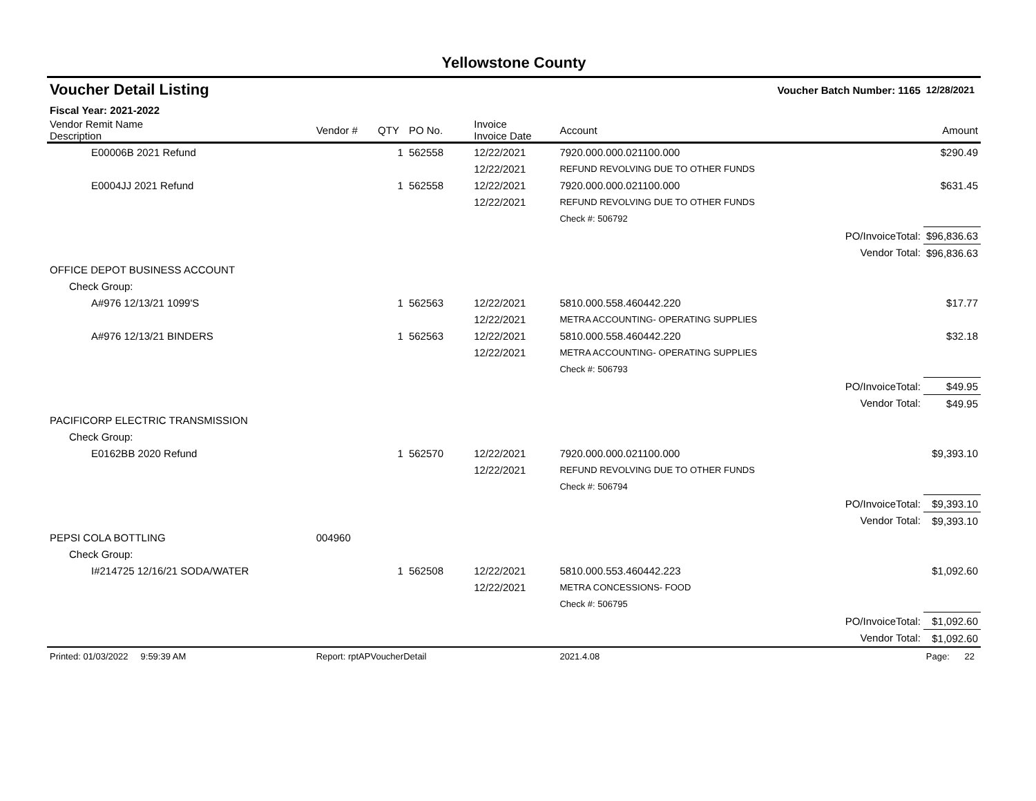Yellowstone County
| Voucher Detail Listing | | | | | Voucher Batch Number: 1165 | | 12/28/2021 |
| Fiscal Year: 2021-2022 | | | | | | | |
| Vendor Remit Name Description | Vendor # | QTY | PO No. | Invoice Invoice Date | Account | | Amount |
| E00006B 2021 Refund | | 1 | 562558 | 12/22/2021 | 7920.000.000.021100.000 | | $290.49 |
| | | | | 12/22/2021 | REFUND REVOLVING DUE TO OTHER FUNDS | | |
| E0004JJ 2021 Refund | | 1 | 562558 | 12/22/2021 | 7920.000.000.021100.000 | | $631.45 |
| | | | | 12/22/2021 | REFUND REVOLVING DUE TO OTHER FUNDS | | |
| | | | | | Check #: 506792 | | |
| | | | | | | PO/InvoiceTotal: | $96,836.63 |
| | | | | | | Vendor Total: | $96,836.63 |
| OFFICE DEPOT BUSINESS ACCOUNT | | | | | | | |
| Check Group: | | | | | | | |
| A#976 12/13/21 1099'S | | 1 | 562563 | 12/22/2021 | 5810.000.558.460442.220 | | $17.77 |
| | | | | 12/22/2021 | METRA ACCOUNTING- OPERATING SUPPLIES | | |
| A#976 12/13/21 BINDERS | | 1 | 562563 | 12/22/2021 | 5810.000.558.460442.220 | | $32.18 |
| | | | | 12/22/2021 | METRA ACCOUNTING- OPERATING SUPPLIES | | |
| | | | | | Check #: 506793 | | |
| | | | | | | PO/InvoiceTotal: | $49.95 |
| | | | | | | Vendor Total: | $49.95 |
| PACIFICORP ELECTRIC TRANSMISSION | | | | | | | |
| Check Group: | | | | | | | |
| E0162BB 2020 Refund | | 1 | 562570 | 12/22/2021 | 7920.000.000.021100.000 | | $9,393.10 |
| | | | | 12/22/2021 | REFUND REVOLVING DUE TO OTHER FUNDS | | |
| | | | | | Check #: 506794 | | |
| | | | | | | PO/InvoiceTotal: | $9,393.10 |
| | | | | | | Vendor Total: | $9,393.10 |
| PEPSI COLA BOTTLING | 004960 | | | | | | |
| Check Group: | | | | | | | |
| I#214725 12/16/21 SODA/WATER | | 1 | 562508 | 12/22/2021 | 5810.000.553.460442.223 | | $1,092.60 |
| | | | | 12/22/2021 | METRA CONCESSIONS- FOOD | | |
| | | | | | Check #: 506795 | | |
| | | | | | | PO/InvoiceTotal: | $1,092.60 |
| | | | | | | Vendor Total: | $1,092.60 |
| Printed: 01/03/2022 9:59:39 AM | Report: rptAPVoucherDetail | | | | 2021.4.08 | | Page: 22 |